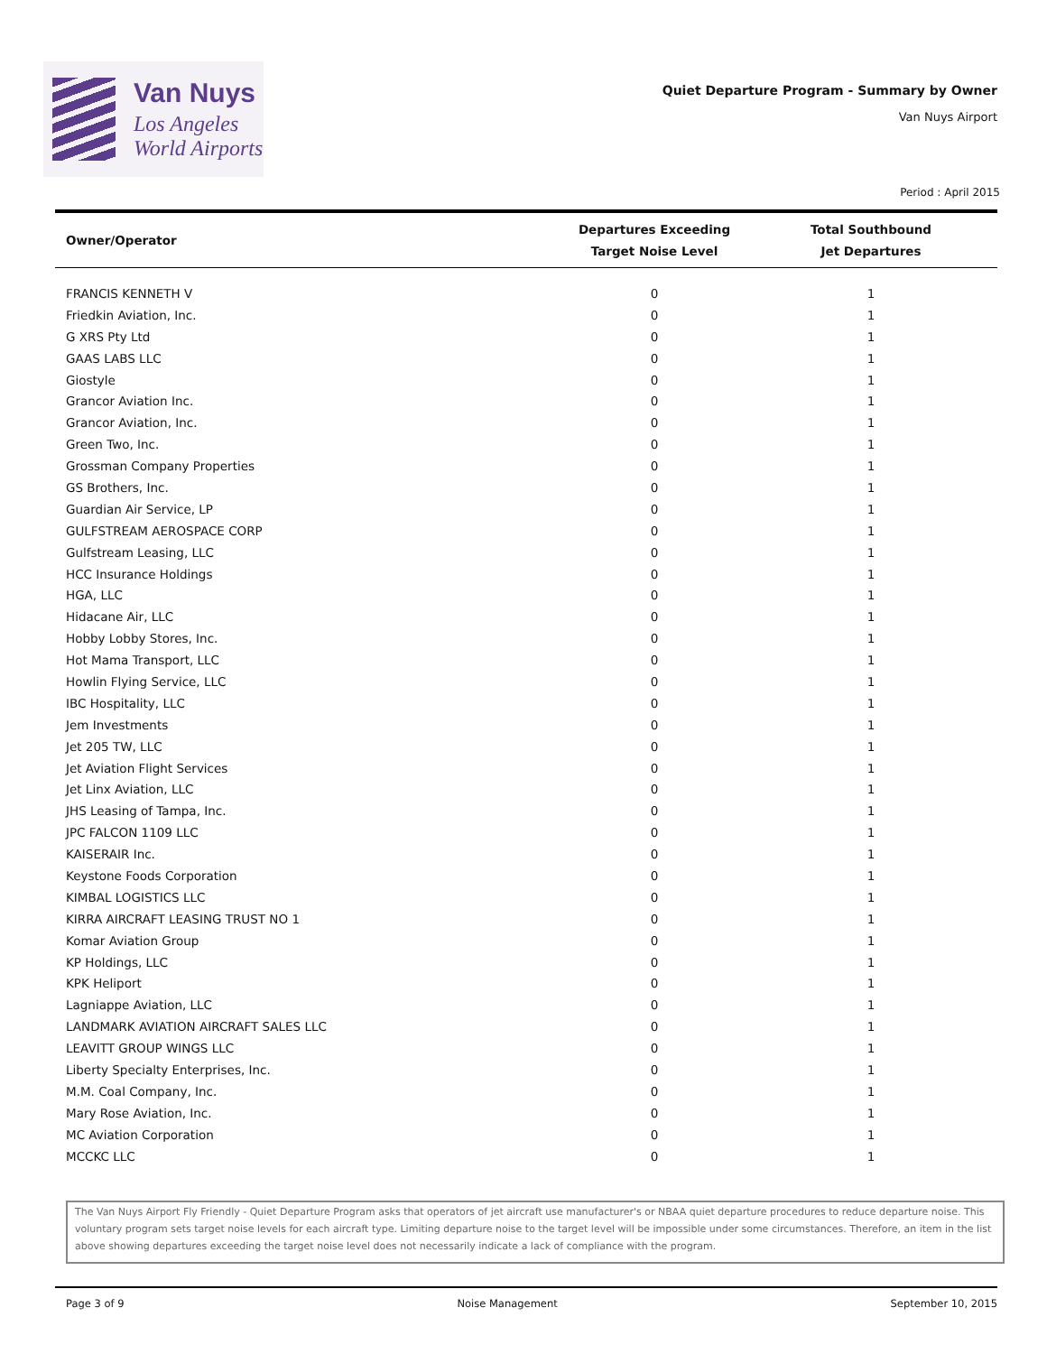Van Nuys
Los Angeles
World Airports
Quiet Departure Program - Summary by Owner
Van Nuys Airport
Period : April 2015
| Owner/Operator | Departures Exceeding Target Noise Level | Total Southbound Jet Departures |
| --- | --- | --- |
| FRANCIS KENNETH V | 0 | 1 |
| Friedkin Aviation, Inc. | 0 | 1 |
| G XRS Pty Ltd | 0 | 1 |
| GAAS LABS LLC | 0 | 1 |
| Giostyle | 0 | 1 |
| Grancor Aviation Inc. | 0 | 1 |
| Grancor Aviation, Inc. | 0 | 1 |
| Green Two, Inc. | 0 | 1 |
| Grossman Company Properties | 0 | 1 |
| GS Brothers, Inc. | 0 | 1 |
| Guardian Air Service, LP | 0 | 1 |
| GULFSTREAM AEROSPACE CORP | 0 | 1 |
| Gulfstream Leasing, LLC | 0 | 1 |
| HCC Insurance Holdings | 0 | 1 |
| HGA, LLC | 0 | 1 |
| Hidacane Air, LLC | 0 | 1 |
| Hobby Lobby Stores, Inc. | 0 | 1 |
| Hot Mama Transport, LLC | 0 | 1 |
| Howlin Flying Service, LLC | 0 | 1 |
| IBC Hospitality, LLC | 0 | 1 |
| Jem Investments | 0 | 1 |
| Jet 205 TW, LLC | 0 | 1 |
| Jet Aviation Flight Services | 0 | 1 |
| Jet Linx Aviation, LLC | 0 | 1 |
| JHS Leasing of Tampa, Inc. | 0 | 1 |
| JPC FALCON 1109 LLC | 0 | 1 |
| KAISERAIR Inc. | 0 | 1 |
| Keystone Foods Corporation | 0 | 1 |
| KIMBAL LOGISTICS LLC | 0 | 1 |
| KIRRA AIRCRAFT LEASING TRUST NO 1 | 0 | 1 |
| Komar Aviation Group | 0 | 1 |
| KP Holdings, LLC | 0 | 1 |
| KPK Heliport | 0 | 1 |
| Lagniappe Aviation, LLC | 0 | 1 |
| LANDMARK AVIATION AIRCRAFT SALES LLC | 0 | 1 |
| LEAVITT GROUP WINGS LLC | 0 | 1 |
| Liberty Specialty Enterprises, Inc. | 0 | 1 |
| M.M. Coal Company, Inc. | 0 | 1 |
| Mary Rose Aviation, Inc. | 0 | 1 |
| MC Aviation Corporation | 0 | 1 |
| MCCKC LLC | 0 | 1 |
The Van Nuys Airport Fly Friendly - Quiet Departure Program asks that operators of jet aircraft use manufacturer's or NBAA quiet departure procedures to reduce departure noise. This voluntary program sets target noise levels for each aircraft type. Limiting departure noise to the target level will be impossible under some circumstances. Therefore, an item in the list above showing departures exceeding the target noise level does not necessarily indicate a lack of compliance with the program.
Page 3 of 9 Noise Management September 10, 2015